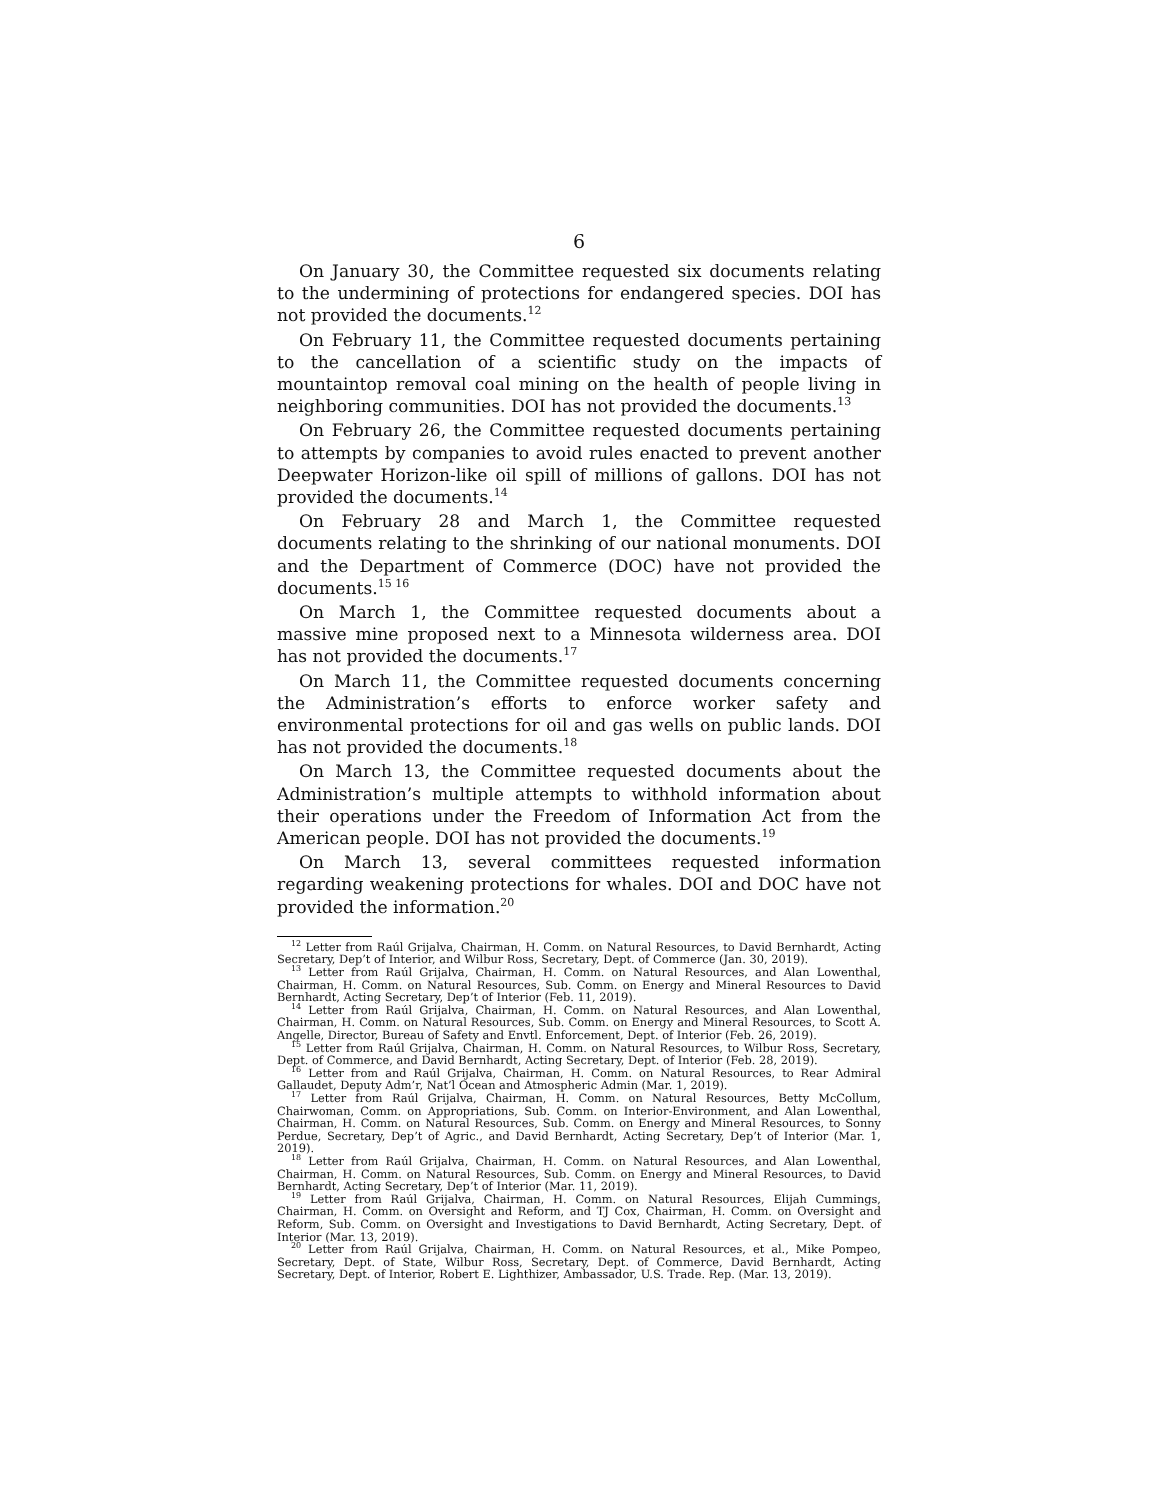6
On January 30, the Committee requested six documents relating to the undermining of protections for endangered species. DOI has not provided the documents.<sup>12</sup>
On February 11, the Committee requested documents pertaining to the cancellation of a scientific study on the impacts of mountaintop removal coal mining on the health of people living in neighboring communities. DOI has not provided the documents.<sup>13</sup>
On February 26, the Committee requested documents pertaining to attempts by companies to avoid rules enacted to prevent another Deepwater Horizon-like oil spill of millions of gallons. DOI has not provided the documents.<sup>14</sup>
On February 28 and March 1, the Committee requested documents relating to the shrinking of our national monuments. DOI and the Department of Commerce (DOC) have not provided the documents.<sup>15 16</sup>
On March 1, the Committee requested documents about a massive mine proposed next to a Minnesota wilderness area. DOI has not provided the documents.<sup>17</sup>
On March 11, the Committee requested documents concerning the Administration’s efforts to enforce worker safety and environmental protections for oil and gas wells on public lands. DOI has not provided the documents.<sup>18</sup>
On March 13, the Committee requested documents about the Administration’s multiple attempts to withhold information about their operations under the Freedom of Information Act from the American people. DOI has not provided the documents.<sup>19</sup>
On March 13, several committees requested information regarding weakening protections for whales. DOI and DOC have not provided the information.<sup>20</sup>
<sup>12</sup> Letter from Raúl Grijalva, Chairman, H. Comm. on Natural Resources, to David Bernhardt, Acting Secretary, Dep’t of Interior, and Wilbur Ross, Secretary, Dept. of Commerce (Jan. 30, 2019).
<sup>13</sup> Letter from Raúl Grijalva, Chairman, H. Comm. on Natural Resources, and Alan Lowenthal, Chairman, H. Comm. on Natural Resources, Sub. Comm. on Energy and Mineral Resources to David Bernhardt, Acting Secretary, Dep’t of Interior (Feb. 11, 2019).
<sup>14</sup> Letter from Raúl Grijalva, Chairman, H. Comm. on Natural Resources, and Alan Lowenthal, Chairman, H. Comm. on Natural Resources, Sub. Comm. on Energy and Mineral Resources, to Scott A. Angelle, Director, Bureau of Safety and Envtl. Enforcement, Dept. of Interior (Feb. 26, 2019).
<sup>15</sup> Letter from Raúl Grijalva, Chairman, H. Comm. on Natural Resources, to Wilbur Ross, Secretary, Dept. of Commerce, and David Bernhardt, Acting Secretary, Dept. of Interior (Feb. 28, 2019).
<sup>16</sup> Letter from and Raúl Grijalva, Chairman, H. Comm. on Natural Resources, to Rear Admiral Gallaudet, Deputy Adm’r, Nat’l Ocean and Atmospheric Admin (Mar. 1, 2019).
<sup>17</sup> Letter from Raúl Grijalva, Chairman, H. Comm. on Natural Resources, Betty McCollum, Chairwoman, Comm. on Appropriations, Sub. Comm. on Interior-Environment, and Alan Lowenthal, Chairman, H. Comm. on Natural Resources, Sub. Comm. on Energy and Mineral Resources, to Sonny Perdue, Secretary, Dep’t of Agric., and David Bernhardt, Acting Secretary, Dep’t of Interior (Mar. 1, 2019).
<sup>18</sup> Letter from Raúl Grijalva, Chairman, H. Comm. on Natural Resources, and Alan Lowenthal, Chairman, H. Comm. on Natural Resources, Sub. Comm. on Energy and Mineral Resources, to David Bernhardt, Acting Secretary, Dep’t of Interior (Mar. 11, 2019).
<sup>19</sup> Letter from Raúl Grijalva, Chairman, H. Comm. on Natural Resources, Elijah Cummings, Chairman, H. Comm. on Oversight and Reform, and TJ Cox, Chairman, H. Comm. on Oversight and Reform, Sub. Comm. on Oversight and Investigations to David Bernhardt, Acting Secretary, Dept. of Interior (Mar. 13, 2019).
<sup>20</sup> Letter from Raúl Grijalva, Chairman, H. Comm. on Natural Resources, et al., Mike Pompeo, Secretary, Dept. of State, Wilbur Ross, Secretary, Dept. of Commerce, David Bernhardt, Acting Secretary, Dept. of Interior, Robert E. Lighthizer, Ambassador, U.S. Trade. Rep. (Mar. 13, 2019).